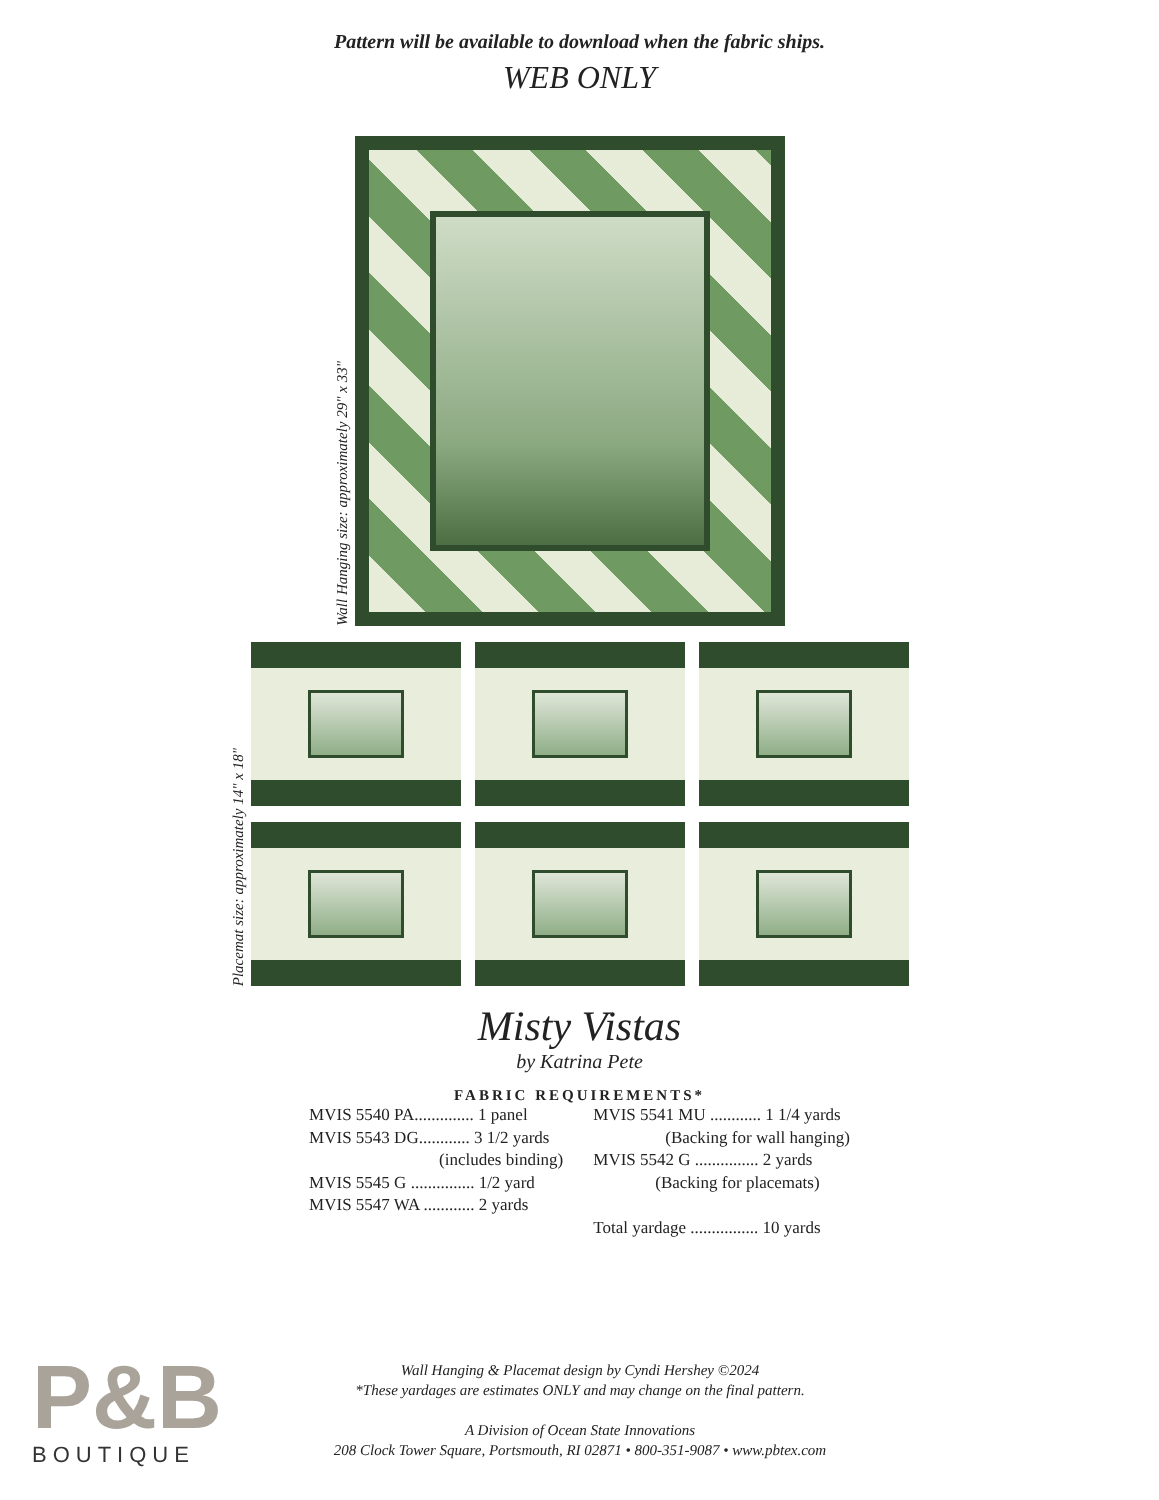Pattern will be available to download when the fabric ships.
WEB ONLY
Wall Hanging size: approximately 29" x 33"
Placemat size: approximately 14" x 18"
Misty Vistas
by Katrina Pete
FABRIC REQUIREMENTS*
MVIS 5540 PA.............. 1 panel
MVIS 5543 DG............ 3 1/2 yards
(includes binding)
MVIS 5545 G ............... 1/2 yard
MVIS 5547 WA ............ 2 yards
MVIS 5541 MU ............ 1 1/4 yards
(Backing for wall hanging)
MVIS 5542 G ............... 2 yards
(Backing for placemats)
Total yardage ................ 10 yards
P&B
BOUTIQUE
Wall Hanging & Placemat design by Cyndi Hershey ©2024
*These yardages are estimates ONLY and may change on the final pattern.
A Division of Ocean State Innovations
208 Clock Tower Square, Portsmouth, RI 02871 • 800-351-9087 • www.pbtex.com